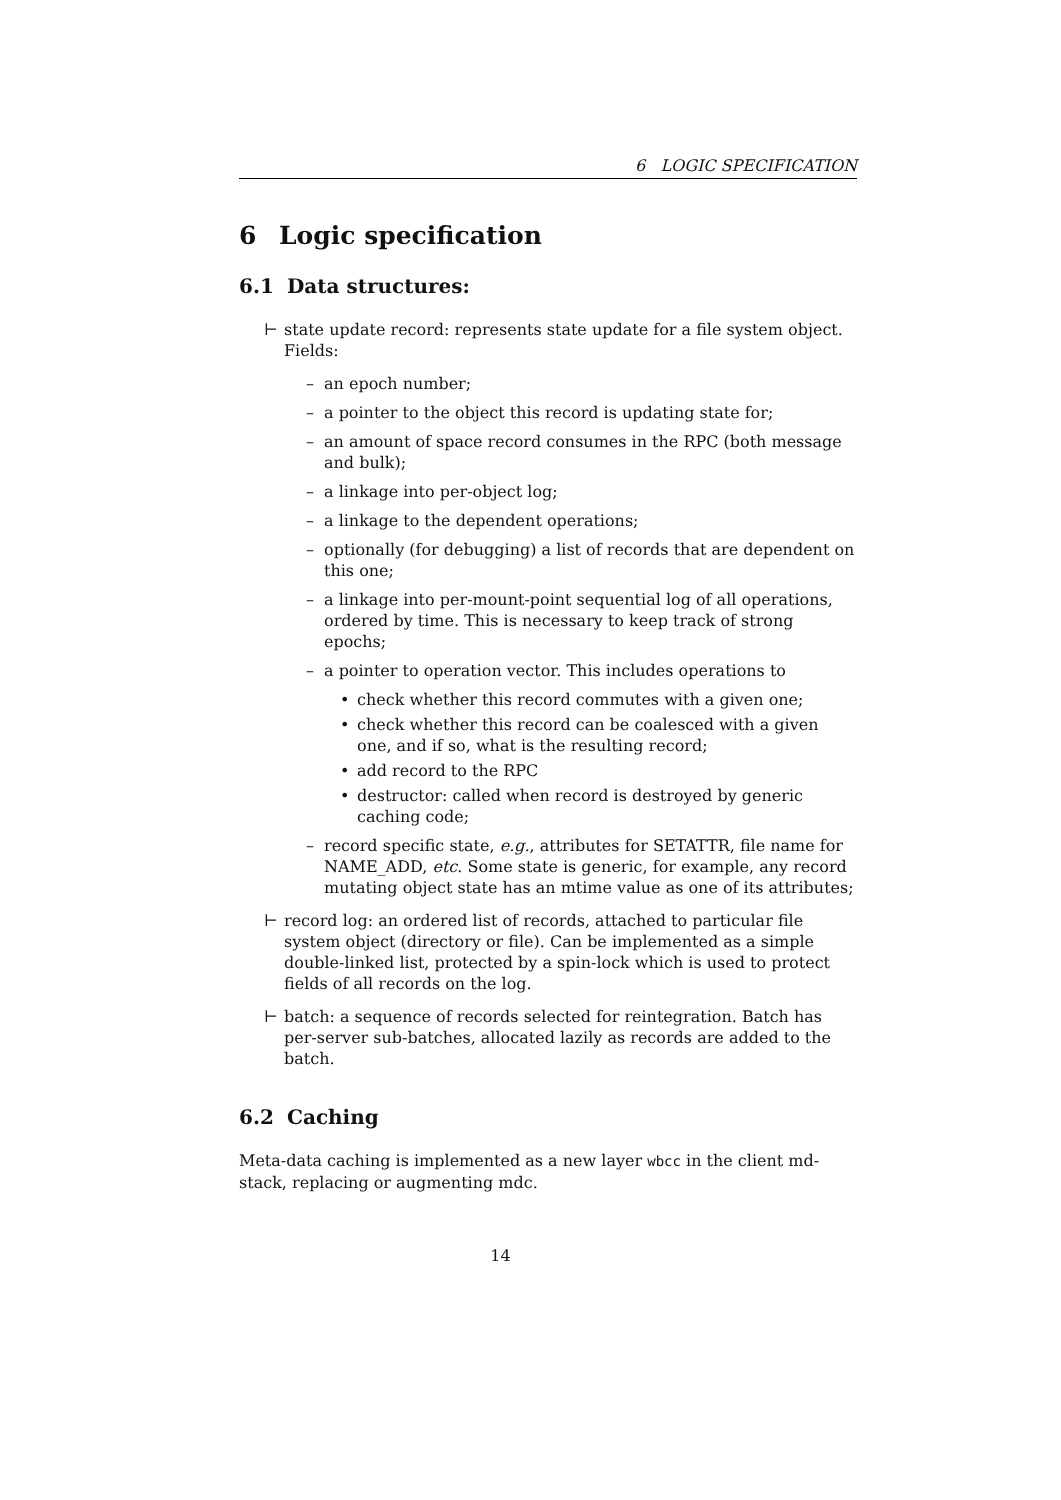6 LOGIC SPECIFICATION
6 Logic specification
6.1 Data structures:
⊢ state update record: represents state update for a file system object. Fields:
– an epoch number;
– a pointer to the object this record is updating state for;
– an amount of space record consumes in the RPC (both message and bulk);
– a linkage into per-object log;
– a linkage to the dependent operations;
– optionally (for debugging) a list of records that are dependent on this one;
– a linkage into per-mount-point sequential log of all operations, ordered by time. This is necessary to keep track of strong epochs;
– a pointer to operation vector. This includes operations to
• check whether this record commutes with a given one;
• check whether this record can be coalesced with a given one, and if so, what is the resulting record;
• add record to the RPC
• destructor: called when record is destroyed by generic caching code;
– record specific state, e.g., attributes for SETATTR, file name for NAME_ADD, etc. Some state is generic, for example, any record mutating object state has an mtime value as one of its attributes;
⊢ record log: an ordered list of records, attached to particular file system object (directory or file). Can be implemented as a simple double-linked list, protected by a spin-lock which is used to protect fields of all records on the log.
⊢ batch: a sequence of records selected for reintegration. Batch has per-server sub-batches, allocated lazily as records are added to the batch.
6.2 Caching
Meta-data caching is implemented as a new layer wbcc in the client md-stack, replacing or augmenting mdc.
14